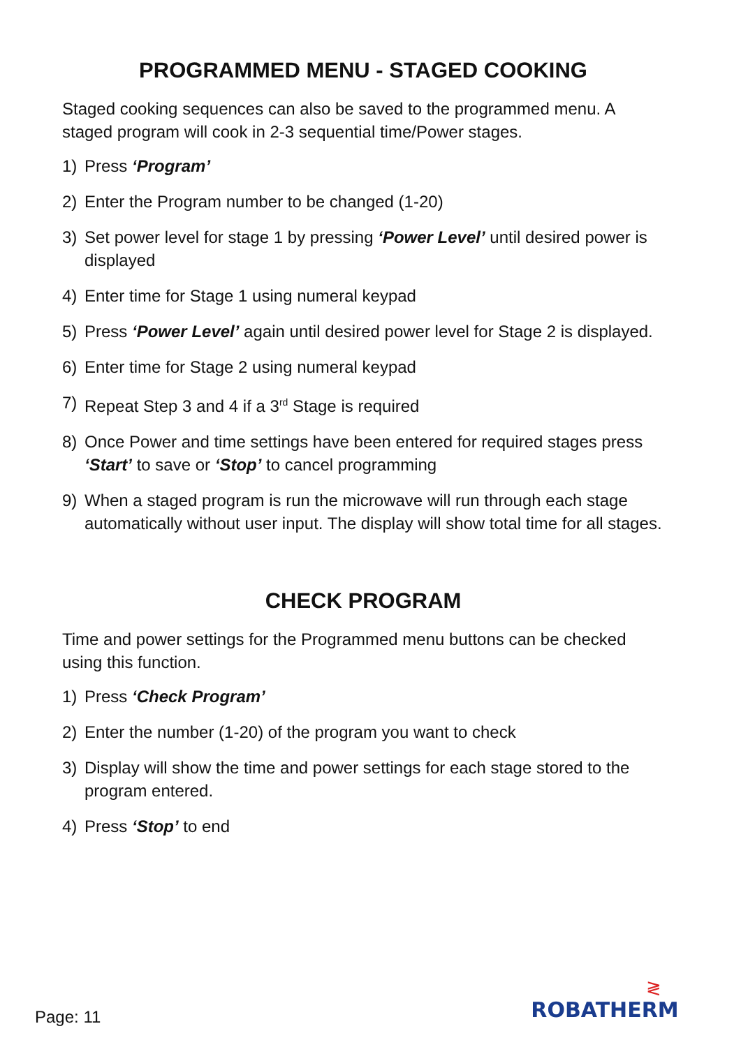PROGRAMMED MENU - STAGED COOKING
Staged cooking sequences can also be saved to the programmed menu. A staged program will cook in 2-3 sequential time/Power stages.
1) Press ‘Program’
2) Enter the Program number to be changed (1-20)
3) Set power level for stage 1 by pressing ‘Power Level’ until desired power is displayed
4) Enter time for Stage 1 using numeral keypad
5) Press ‘Power Level’ again until desired power level for Stage 2 is displayed.
6) Enter time for Stage 2 using numeral keypad
7) Repeat Step 3 and 4 if a 3<sup>rd</sup> Stage is required
8) Once Power and time settings have been entered for required stages press ‘Start’ to save or ‘Stop’ to cancel programming
9) When a staged program is run the microwave will run through each stage automatically without user input. The display will show total time for all stages.
CHECK PROGRAM
Time and power settings for the Programmed menu buttons can be checked using this function.
1) Press ‘Check Program’
2) Enter the number (1-20) of the program you want to check
3) Display will show the time and power settings for each stage stored to the program entered.
4) Press ‘Stop’ to end
Page: 11
≷
ROBATHERM